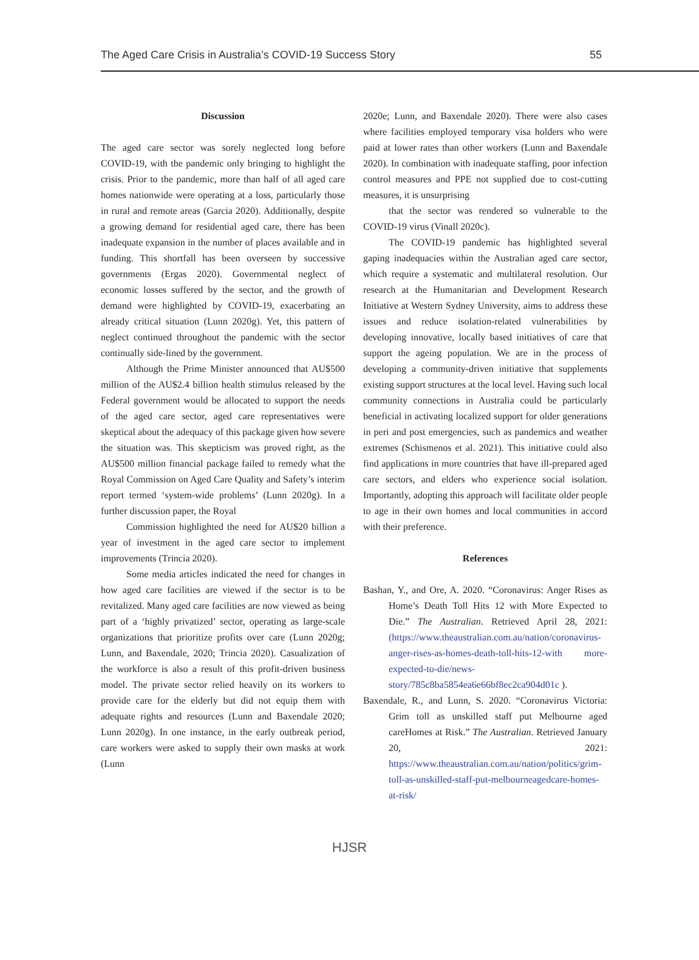The Aged Care Crisis in Australia’s COVID-19 Success Story 55
Discussion
The aged care sector was sorely neglected long before COVID-19, with the pandemic only bringing to highlight the crisis. Prior to the pandemic, more than half of all aged care homes nationwide were operating at a loss, particularly those in rural and remote areas (Garcia 2020). Additionally, despite a growing demand for residential aged care, there has been inadequate expansion in the number of places available and in funding. This shortfall has been overseen by successive governments (Ergas 2020). Governmental neglect of economic losses suffered by the sector, and the growth of demand were highlighted by COVID-19, exacerbating an already critical situation (Lunn 2020g). Yet, this pattern of neglect continued throughout the pandemic with the sector continually side-lined by the government.
Although the Prime Minister announced that AU$500 million of the AU$2.4 billion health stimulus released by the Federal government would be allocated to support the needs of the aged care sector, aged care representatives were skeptical about the adequacy of this package given how severe the situation was. This skepticism was proved right, as the AU$500 million financial package failed to remedy what the Royal Commission on Aged Care Quality and Safety’s interim report termed ‘system-wide problems’ (Lunn 2020g). In a further discussion paper, the Royal
Commission highlighted the need for AU$20 billion a year of investment in the aged care sector to implement improvements (Trincia 2020).
Some media articles indicated the need for changes in how aged care facilities are viewed if the sector is to be revitalized. Many aged care facilities are now viewed as being part of a ‘highly privatized’ sector, operating as large-scale organizations that prioritize profits over care (Lunn 2020g; Lunn, and Baxendale, 2020; Trincia 2020). Casualization of the workforce is also a result of this profit-driven business model. The private sector relied heavily on its workers to provide care for the elderly but did not equip them with adequate rights and resources (Lunn and Baxendale 2020; Lunn 2020g). In one instance, in the early outbreak period, care workers were asked to supply their own masks at work (Lunn
2020e; Lunn, and Baxendale 2020). There were also cases where facilities employed temporary visa holders who were paid at lower rates than other workers (Lunn and Baxendale 2020). In combination with inadequate staffing, poor infection control measures and PPE not supplied due to cost-cutting measures, it is unsurprising
that the sector was rendered so vulnerable to the COVID-19 virus (Vinall 2020c).
The COVID-19 pandemic has highlighted several gaping inadequacies within the Australian aged care sector, which require a systematic and multilateral resolution. Our research at the Humanitarian and Development Research Initiative at Western Sydney University, aims to address these issues and reduce isolation-related vulnerabilities by developing innovative, locally based initiatives of care that support the ageing population. We are in the process of developing a community-driven initiative that supplements existing support structures at the local level. Having such local community connections in Australia could be particularly beneficial in activating localized support for older generations in peri and post emergencies, such as pandemics and weather extremes (Schismenos et al. 2021). This initiative could also find applications in more countries that have ill-prepared aged care sectors, and elders who experience social isolation. Importantly, adopting this approach will facilitate older people to age in their own homes and local communities in accord with their preference.
References
Bashan, Y., and Ore, A. 2020. “Coronavirus: Anger Rises as Home’s Death Toll Hits 12 with More Expected to Die.” The Australian. Retrieved April 28, 2021: (https://www.theaustralian.com.au/nation/coronavirus-anger-rises-as-homes-death-toll-hits-12-with more-expected-to-die/news-story/785c8ba5854ea6e66bf8ec2ca904d01c ).
Baxendale, R., and Lunn, S. 2020. “Coronavirus Victoria: Grim toll as unskilled staff put Melbourne aged careHomes at Risk.” The Australian. Retrieved January 20, 2021: https://www.theaustralian.com.au/nation/politics/grim-toll-as-unskilled-staff-put-melbourneagedcare-homes-at-risk/
HJSR